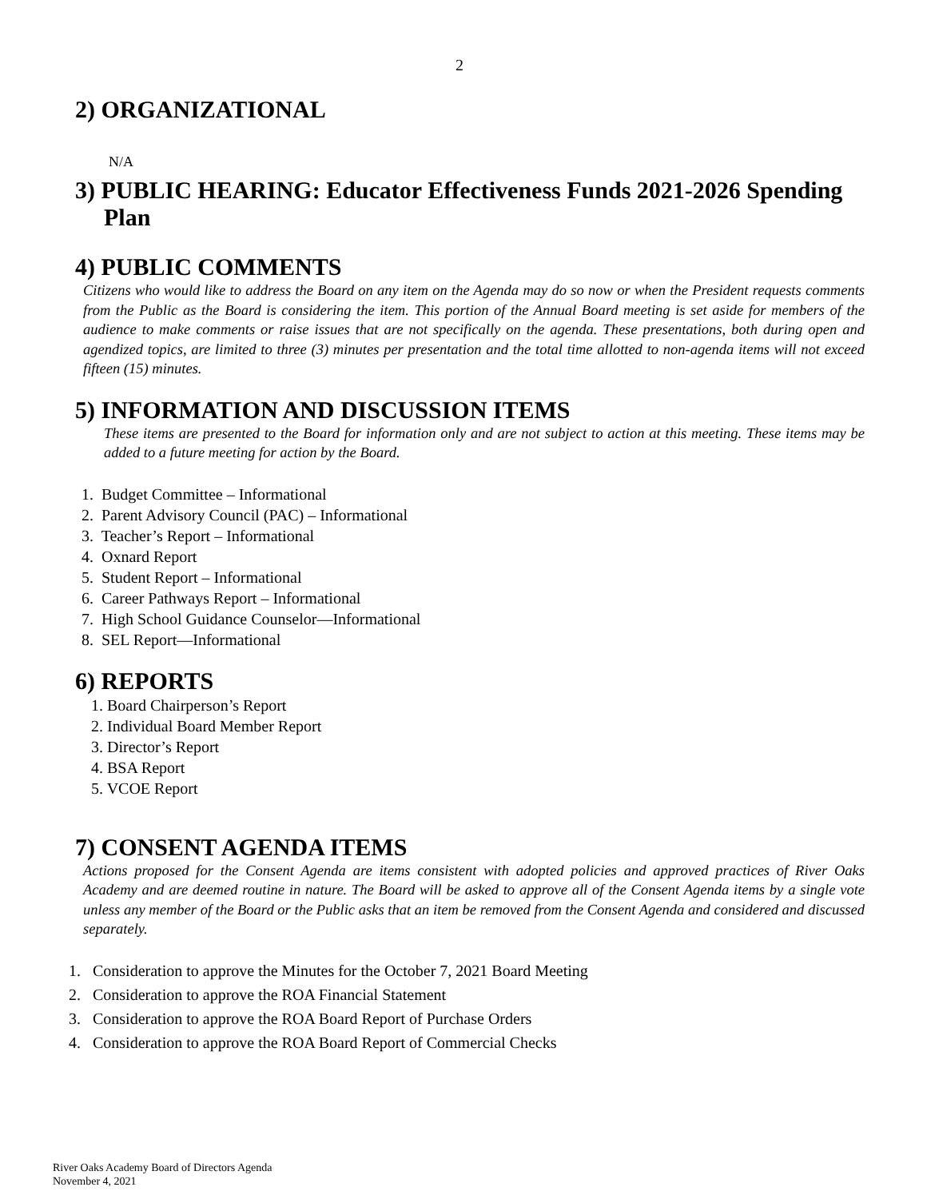2
2) ORGANIZATIONAL
N/A
3) PUBLIC HEARING: Educator Effectiveness Funds 2021-2026 Spending Plan
4) PUBLIC COMMENTS
Citizens who would like to address the Board on any item on the Agenda may do so now or when the President requests comments from the Public as the Board is considering the item. This portion of the Annual Board meeting is set aside for members of the audience to make comments or raise issues that are not specifically on the agenda. These presentations, both during open and agendized topics, are limited to three (3) minutes per presentation and the total time allotted to non-agenda items will not exceed fifteen (15) minutes.
5) INFORMATION AND DISCUSSION ITEMS
These items are presented to the Board for information only and are not subject to action at this meeting. These items may be added to a future meeting for action by the Board.
1. Budget Committee – Informational
2. Parent Advisory Council (PAC) – Informational
3. Teacher’s Report – Informational
4. Oxnard Report
5. Student Report – Informational
6. Career Pathways Report – Informational
7. High School Guidance Counselor—Informational
8. SEL Report—Informational
6) REPORTS
1. Board Chairperson’s Report
2. Individual Board Member Report
3. Director’s Report
4. BSA Report
5. VCOE Report
7) CONSENT AGENDA ITEMS
Actions proposed for the Consent Agenda are items consistent with adopted policies and approved practices of River Oaks Academy and are deemed routine in nature. The Board will be asked to approve all of the Consent Agenda items by a single vote unless any member of the Board or the Public asks that an item be removed from the Consent Agenda and considered and discussed separately.
1. Consideration to approve the Minutes for the October 7, 2021 Board Meeting
2. Consideration to approve the ROA Financial Statement
3. Consideration to approve the ROA Board Report of Purchase Orders
4. Consideration to approve the ROA Board Report of Commercial Checks
River Oaks Academy Board of Directors Agenda
November 4, 2021